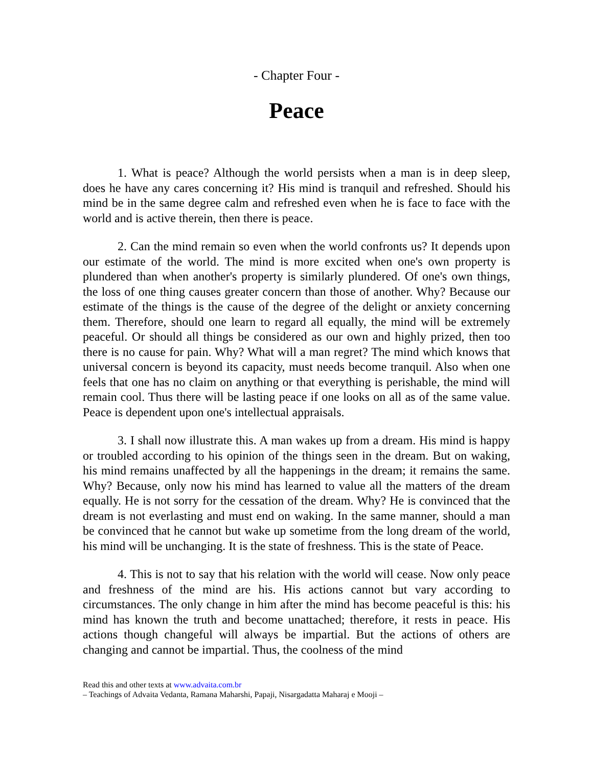- Chapter Four -
Peace
1. What is peace? Although the world persists when a man is in deep sleep, does he have any cares concerning it? His mind is tranquil and refreshed. Should his mind be in the same degree calm and refreshed even when he is face to face with the world and is active therein, then there is peace.
2. Can the mind remain so even when the world confronts us? It depends upon our estimate of the world. The mind is more excited when one's own property is plundered than when another's property is similarly plundered. Of one's own things, the loss of one thing causes greater concern than those of another. Why? Because our estimate of the things is the cause of the degree of the delight or anxiety concerning them. Therefore, should one learn to regard all equally, the mind will be extremely peaceful. Or should all things be considered as our own and highly prized, then too there is no cause for pain. Why? What will a man regret? The mind which knows that universal concern is beyond its capacity, must needs become tranquil. Also when one feels that one has no claim on anything or that everything is perishable, the mind will remain cool. Thus there will be lasting peace if one looks on all as of the same value. Peace is dependent upon one's intellectual appraisals.
3. I shall now illustrate this. A man wakes up from a dream. His mind is happy or troubled according to his opinion of the things seen in the dream. But on waking, his mind remains unaffected by all the happenings in the dream; it remains the same. Why? Because, only now his mind has learned to value all the matters of the dream equally. He is not sorry for the cessation of the dream. Why? He is convinced that the dream is not everlasting and must end on waking. In the same manner, should a man be convinced that he cannot but wake up sometime from the long dream of the world, his mind will be unchanging. It is the state of freshness. This is the state of Peace.
4. This is not to say that his relation with the world will cease. Now only peace and freshness of the mind are his. His actions cannot but vary according to circumstances. The only change in him after the mind has become peaceful is this: his mind has known the truth and become unattached; therefore, it rests in peace. His actions though changeful will always be impartial. But the actions of others are changing and cannot be impartial. Thus, the coolness of the mind
Read this and other texts at www.advaita.com.br
– Teachings of Advaita Vedanta, Ramana Maharshi, Papaji, Nisargadatta Maharaj e Mooji –